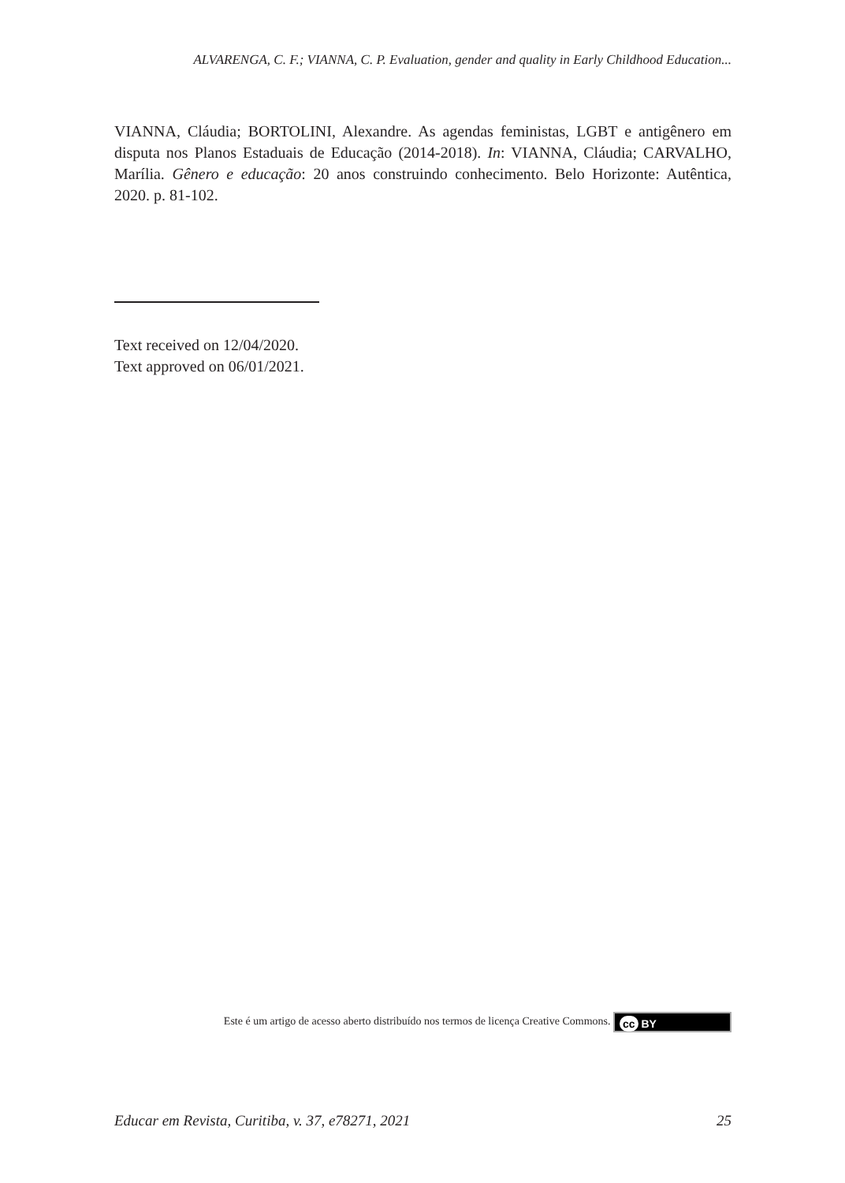ALVARENGA, C. F.; VIANNA, C. P. Evaluation, gender and quality in Early Childhood Education...
VIANNA, Cláudia; BORTOLINI, Alexandre. As agendas feministas, LGBT e antigênero em disputa nos Planos Estaduais de Educação (2014-2018). In: VIANNA, Cláudia; CARVALHO, Marília. Gênero e educação: 20 anos construindo conhecimento. Belo Horizonte: Autêntica, 2020. p. 81-102.
Text received on 12/04/2020.
Text approved on 06/01/2021.
Este é um artigo de acesso aberto distribuído nos termos de licença Creative Commons. cc BY
Educar em Revista, Curitiba, v. 37, e78271, 2021 25